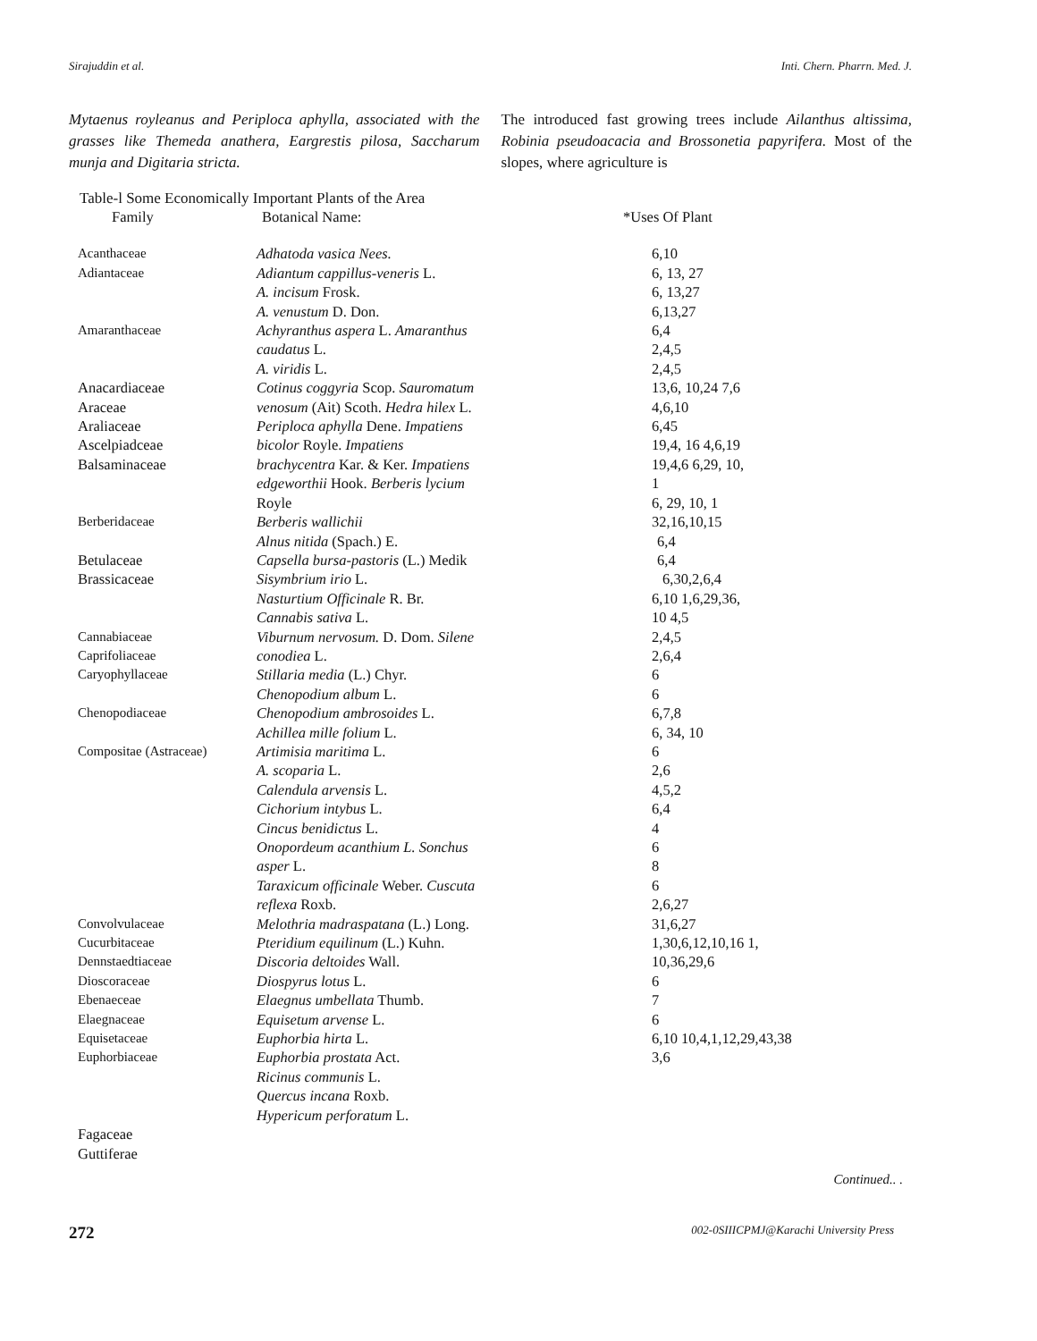Sirajuddin et al. Inti. Chern. Pharrn. Med. J.
Mytaenus royleanus and Periploca aphylla, associated with the grasses like Themeda anathera, Eargrestis pilosa, Saccharum munja and Digitaria stricta.
The introduced fast growing trees include Ailanthus altissima, Robinia pseudoacacia and Brossonetia papyrifera. Most of the slopes, where agriculture is
Table-l Some Economically Important Plants of the Area
| Family | Botanical Name: | *Uses Of Plant |
| --- | --- | --- |
| Acanthaceae | Adhatoda vasica Nees. | 6,10 |
| Adiantaceae | Adiantum cappillus-veneris L. | 6, 13, 27 |
| | A. incisum Frosk. | 6, 13,27 |
| | A. venustum D. Don. | 6,13,27 |
| Amaranthaceae | Achyranthus aspera L. Amaranthus | 6,4 |
| | caudatus L. | 2,4,5 |
| | A. viridis L. | 2,4,5 |
| Anacardiaceae | Cotinus coggyria Scop. Sauromatum | 13,6, 10,24 7,6 |
| Araceae | venosum (Ait) Scoth. Hedra hilex L. | 4,6,10 |
| Araliaceae | Periploca aphylla Dene. Impatiens | 6,45 |
| Ascelpiadceae | bicolor Royle. Impatiens | 19,4, 16 4,6,19 |
| Balsaminaceae | brachycentra Kar. & Ker. Impatiens | 19,4,6 6,29, 10, |
| | edgeworthii Hook. Berberis lycium | 1 |
| | Royle | 6, 29, 10, 1 |
| Berberidaceae | Berberis wallichii | 32,16,10,15 |
| | Alnus nitida (Spach.) E. | 6,4 |
| Betulaceae | Capsella bursa-pastoris (L.) Medik | 6,4 |
| Brassicaceae | Sisymbrium irio L. | 6,30,2,6,4 |
| | Nasturtium Officinale R. Br. | 6,10 1,6,29,36, |
| | Cannabis sativa L. | 10 4,5 |
| Cannabiaceae | Viburnum nervosum. D. Dom. Silene | 2,4,5 |
| Caprifoliaceae | conodiea L. | 2,6,4 |
| Caryophyllaceae | Stillaria media (L.) Chyr. | 6 |
| | Chenopodium album L. | 6 |
| Chenopodiaceae | Chenopodium ambrosoides L. | 6,7,8 |
| | Achillea mille folium L. | 6, 34, 10 |
| Compositae (Astraceae) | Artimisia maritima L. | 6 |
| | A. scoparia L. | 2,6 |
| | Calendula arvensis L. | 4,5,2 |
| | Cichorium intybus L. | 6,4 |
| | Cincus benidictus L. | 4 |
| | Onopordeum acanthium L. Sonchus | 6 |
| | asper L. | 8 |
| | Taraxicum officinale Weber. Cuscuta | 6 |
| | reflexa Roxb. | 2,6,27 |
| Convolvulaceae | Melothria madraspatana (L.) Long. | 31,6,27 |
| Cucurbitaceae | Pteridium equilinum (L.) Kuhn. | 1,30,6,12,10,16 1, |
| Dennstaedtiaceae | Discoria deltoides Wall. | 10,36,29,6 |
| Dioscoraceae | Diospyrus lotus L. | 6 |
| Ebenaeceae | Elaegnus umbellata Thumb. | 7 |
| Elaegnaceae | Equisetum arvense L. | 6 |
| Equisetaceae | Euphorbia hirta L. | 6,10 10,4,1,12,29,43,38 |
| Euphorbiaceae | Euphorbia prostata Act. | 3,6 |
| | Ricinus communis L. | |
| | Quercus incana Roxb. | |
| | Hypericum perforatum L. | |
| Fagaceae | | |
| Guttiferae | | |
Continued.. .
272 002-0SIIICPMJ@Karachi University Press